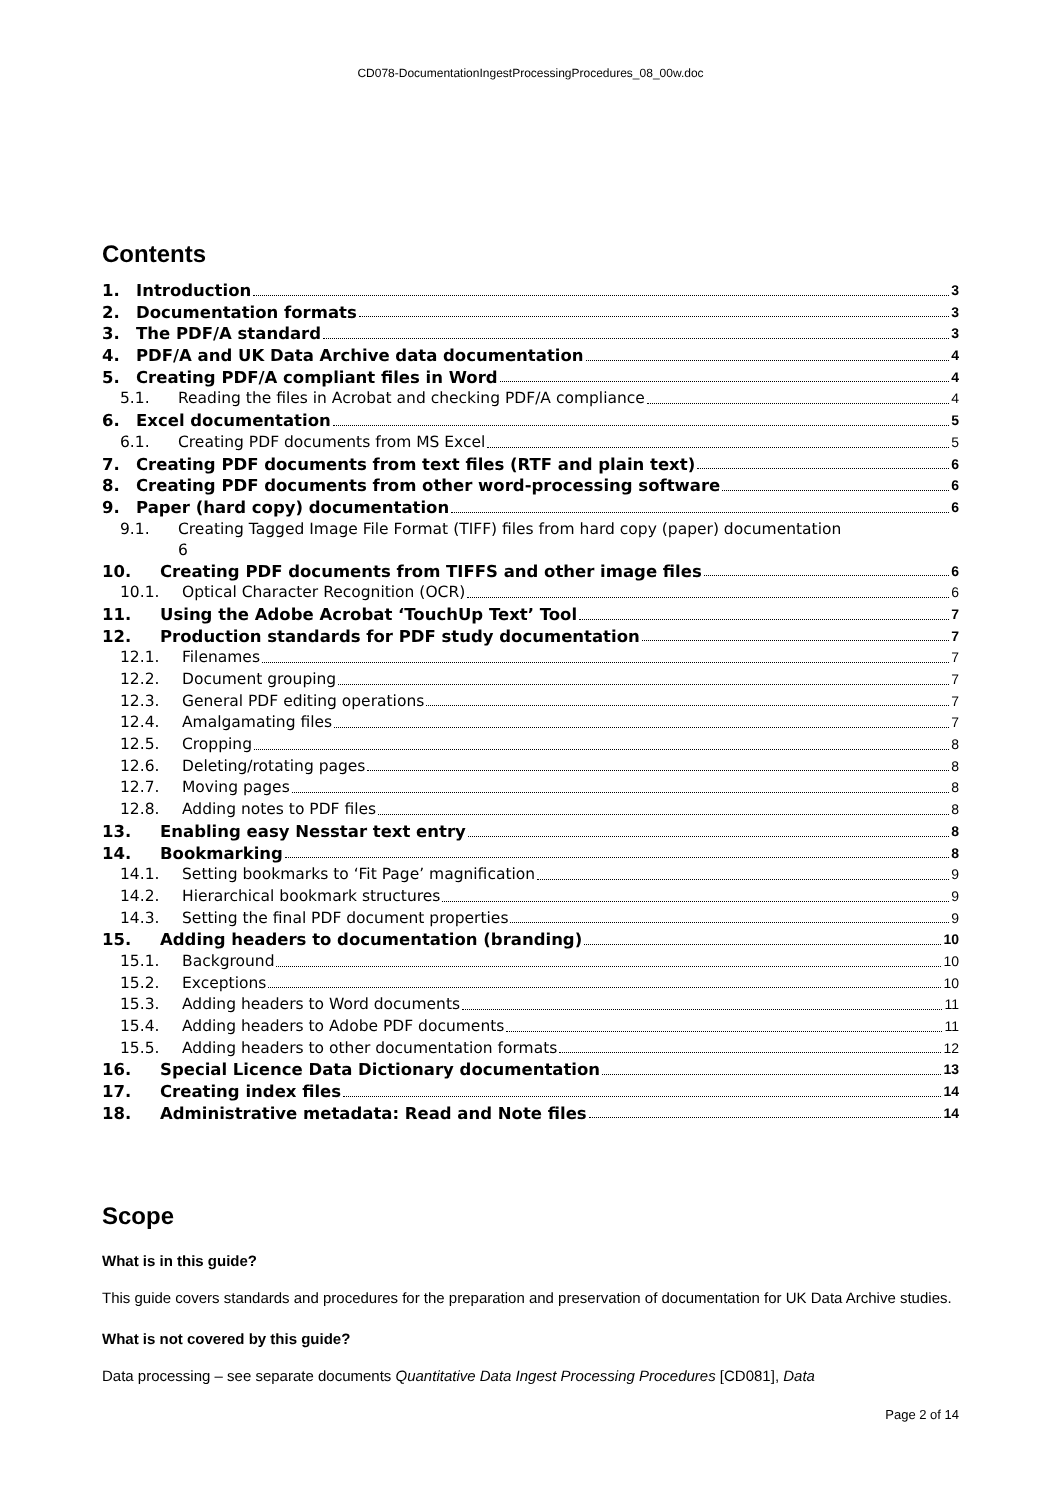CD078-DocumentationIngestProcessingProcedures_08_00w.doc
Contents
1. Introduction 3
2. Documentation formats 3
3. The PDF/A standard 3
4. PDF/A and UK Data Archive data documentation 4
5. Creating PDF/A compliant files in Word 4
5.1. Reading the files in Acrobat and checking PDF/A compliance 4
6. Excel documentation 5
6.1. Creating PDF documents from MS Excel 5
7. Creating PDF documents from text files (RTF and plain text) 6
8. Creating PDF documents from other word-processing software 6
9. Paper (hard copy) documentation 6
9.1. Creating Tagged Image File Format (TIFF) files from hard copy (paper) documentation
6
10. Creating PDF documents from TIFFS and other image files 6
10.1. Optical Character Recognition (OCR) 6
11. Using the Adobe Acrobat ‘TouchUp Text’ Tool 7
12. Production standards for PDF study documentation 7
12.1. Filenames 7
12.2. Document grouping 7
12.3. General PDF editing operations 7
12.4. Amalgamating files 7
12.5. Cropping 8
12.6. Deleting/rotating pages 8
12.7. Moving pages 8
12.8. Adding notes to PDF files 8
13. Enabling easy Nesstar text entry 8
14. Bookmarking 8
14.1. Setting bookmarks to ‘Fit Page’ magnification 9
14.2. Hierarchical bookmark structures 9
14.3. Setting the final PDF document properties 9
15. Adding headers to documentation (branding) 10
15.1. Background 10
15.2. Exceptions 10
15.3. Adding headers to Word documents 11
15.4. Adding headers to Adobe PDF documents 11
15.5. Adding headers to other documentation formats 12
16. Special Licence Data Dictionary documentation 13
17. Creating index files 14
18. Administrative metadata: Read and Note files 14
Scope
What is in this guide?
This guide covers standards and procedures for the preparation and preservation of documentation for UK Data Archive studies.
What is not covered by this guide?
Data processing – see separate documents Quantitative Data Ingest Processing Procedures [CD081], Data
Page 2 of 14